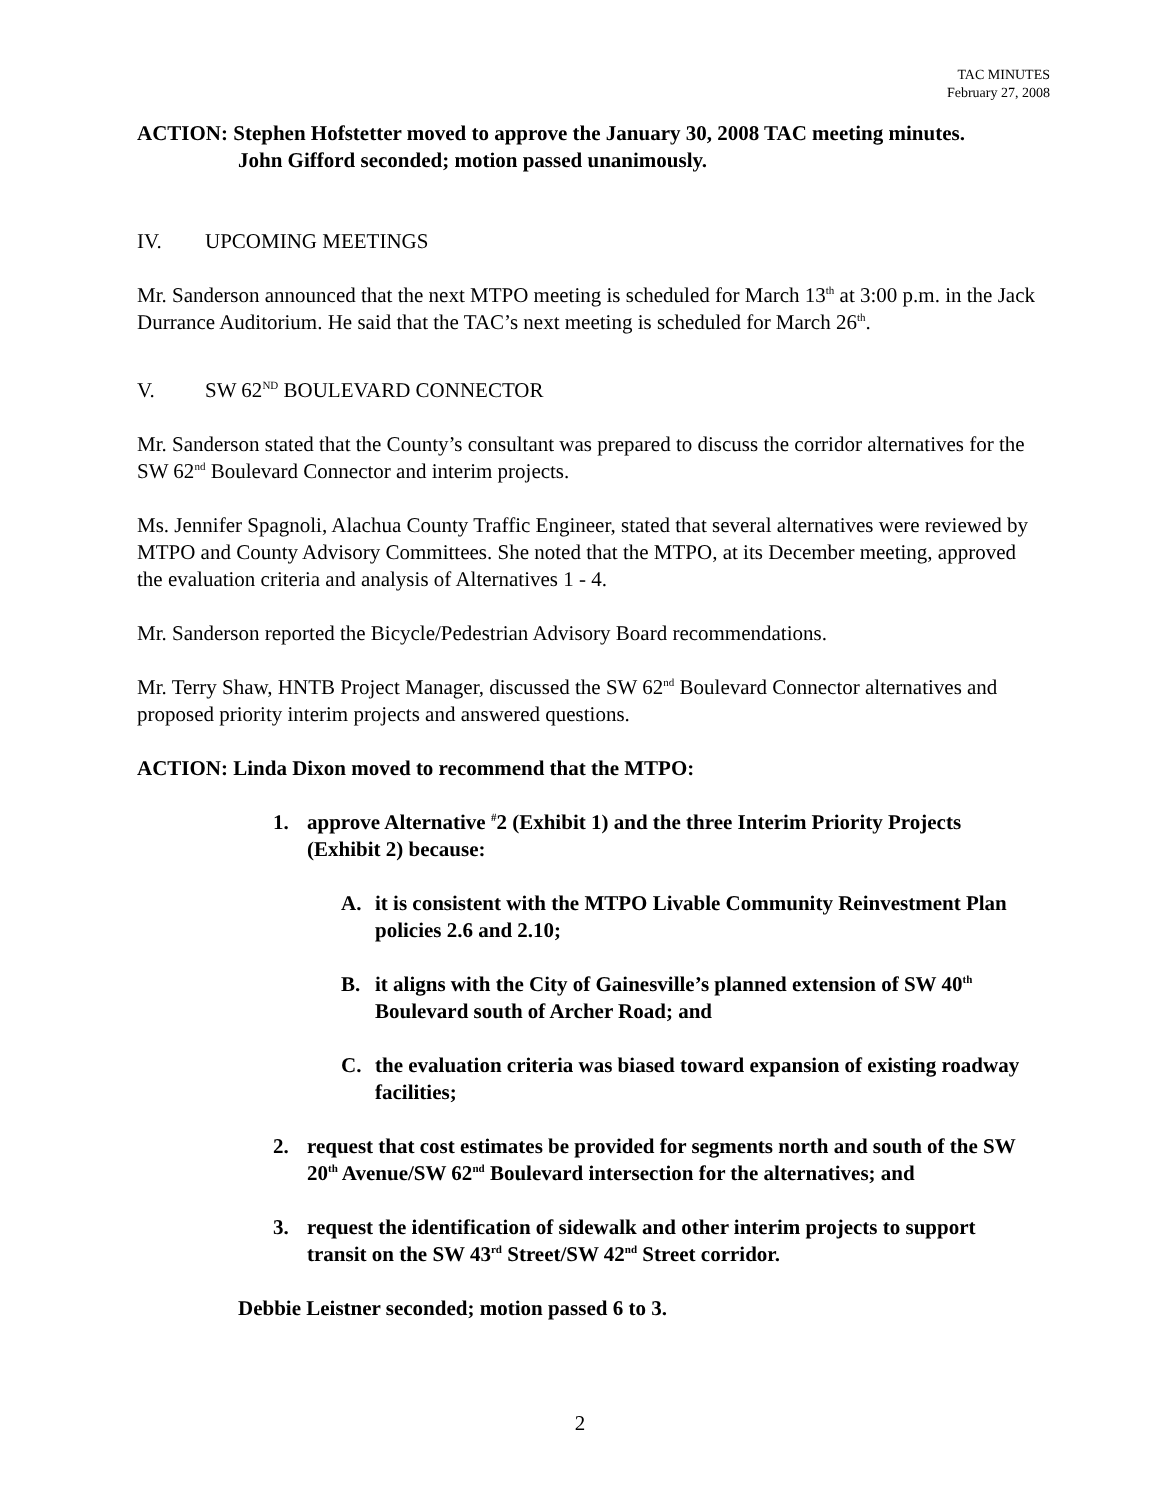TAC MINUTES
February 27, 2008
ACTION: Stephen Hofstetter moved to approve the January 30, 2008 TAC meeting minutes.
John Gifford seconded; motion passed unanimously.
IV. UPCOMING MEETINGS
Mr. Sanderson announced that the next MTPO meeting is scheduled for March 13<sup>th</sup> at 3:00 p.m. in the Jack Durrance Auditorium. He said that the TAC’s next meeting is scheduled for March 26<sup>th</sup>.
V. SW 62<sup>ND</sup> BOULEVARD CONNECTOR
Mr. Sanderson stated that the County’s consultant was prepared to discuss the corridor alternatives for the SW 62<sup>nd</sup> Boulevard Connector and interim projects.
Ms. Jennifer Spagnoli, Alachua County Traffic Engineer, stated that several alternatives were reviewed by MTPO and County Advisory Committees. She noted that the MTPO, at its December meeting, approved the evaluation criteria and analysis of Alternatives 1 - 4.
Mr. Sanderson reported the Bicycle/Pedestrian Advisory Board recommendations.
Mr. Terry Shaw, HNTB Project Manager, discussed the SW 62<sup>nd</sup> Boulevard Connector alternatives and proposed priority interim projects and answered questions.
ACTION: Linda Dixon moved to recommend that the MTPO:
1. approve Alternative <sup>#</sup>2 (Exhibit 1) and the three Interim Priority Projects (Exhibit 2) because:
A. it is consistent with the MTPO Livable Community Reinvestment Plan policies 2.6 and 2.10;
B. it aligns with the City of Gainesville’s planned extension of SW 40<sup>th</sup> Boulevard south of Archer Road; and
C. the evaluation criteria was biased toward expansion of existing roadway facilities;
2. request that cost estimates be provided for segments north and south of the SW 20<sup>th</sup> Avenue/SW 62<sup>nd</sup> Boulevard intersection for the alternatives; and
3. request the identification of sidewalk and other interim projects to support transit on the SW 43<sup>rd</sup> Street/SW 42<sup>nd</sup> Street corridor.
Debbie Leistner seconded; motion passed 6 to 3.
2